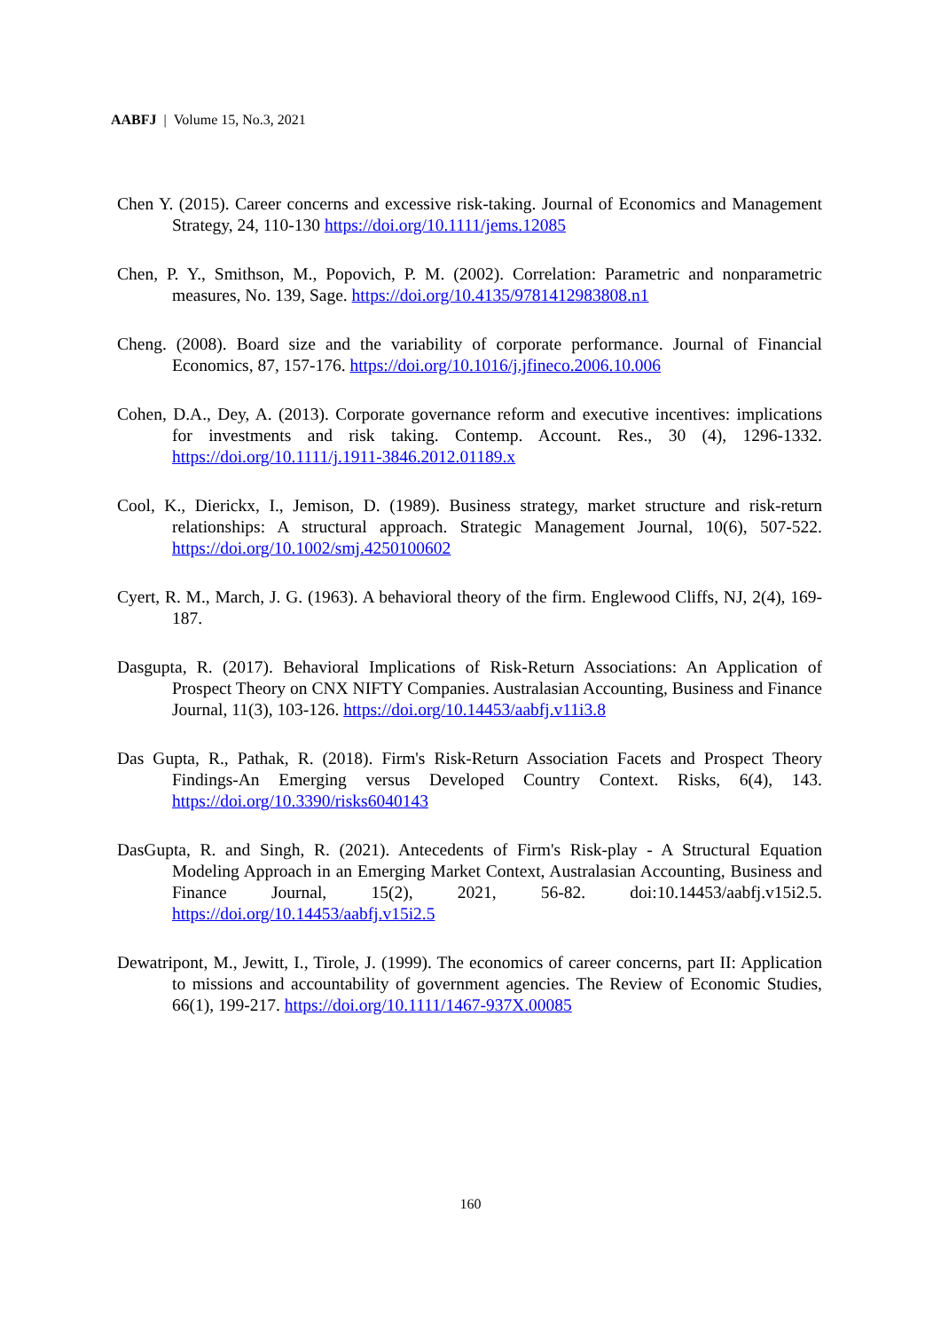AABFJ | Volume 15, No.3, 2021
Chen Y. (2015). Career concerns and excessive risk-taking. Journal of Economics and Management Strategy, 24, 110-130 https://doi.org/10.1111/jems.12085
Chen, P. Y., Smithson, M., Popovich, P. M. (2002). Correlation: Parametric and nonparametric measures, No. 139, Sage. https://doi.org/10.4135/9781412983808.n1
Cheng. (2008). Board size and the variability of corporate performance. Journal of Financial Economics, 87, 157-176. https://doi.org/10.1016/j.jfineco.2006.10.006
Cohen, D.A., Dey, A. (2013). Corporate governance reform and executive incentives: implications for investments and risk taking. Contemp. Account. Res., 30 (4), 1296-1332. https://doi.org/10.1111/j.1911-3846.2012.01189.x
Cool, K., Dierickx, I., Jemison, D. (1989). Business strategy, market structure and risk-return relationships: A structural approach. Strategic Management Journal, 10(6), 507-522. https://doi.org/10.1002/smj.4250100602
Cyert, R. M., March, J. G. (1963). A behavioral theory of the firm. Englewood Cliffs, NJ, 2(4), 169-187.
Dasgupta, R. (2017). Behavioral Implications of Risk-Return Associations: An Application of Prospect Theory on CNX NIFTY Companies. Australasian Accounting, Business and Finance Journal, 11(3), 103-126. https://doi.org/10.14453/aabfj.v11i3.8
Das Gupta, R., Pathak, R. (2018). Firm's Risk-Return Association Facets and Prospect Theory Findings-An Emerging versus Developed Country Context. Risks, 6(4), 143. https://doi.org/10.3390/risks6040143
DasGupta, R. and Singh, R. (2021). Antecedents of Firm's Risk-play - A Structural Equation Modeling Approach in an Emerging Market Context, Australasian Accounting, Business and Finance Journal, 15(2), 2021, 56-82. doi:10.14453/aabfj.v15i2.5. https://doi.org/10.14453/aabfj.v15i2.5
Dewatripont, M., Jewitt, I., Tirole, J. (1999). The economics of career concerns, part II: Application to missions and accountability of government agencies. The Review of Economic Studies, 66(1), 199-217. https://doi.org/10.1111/1467-937X.00085
160